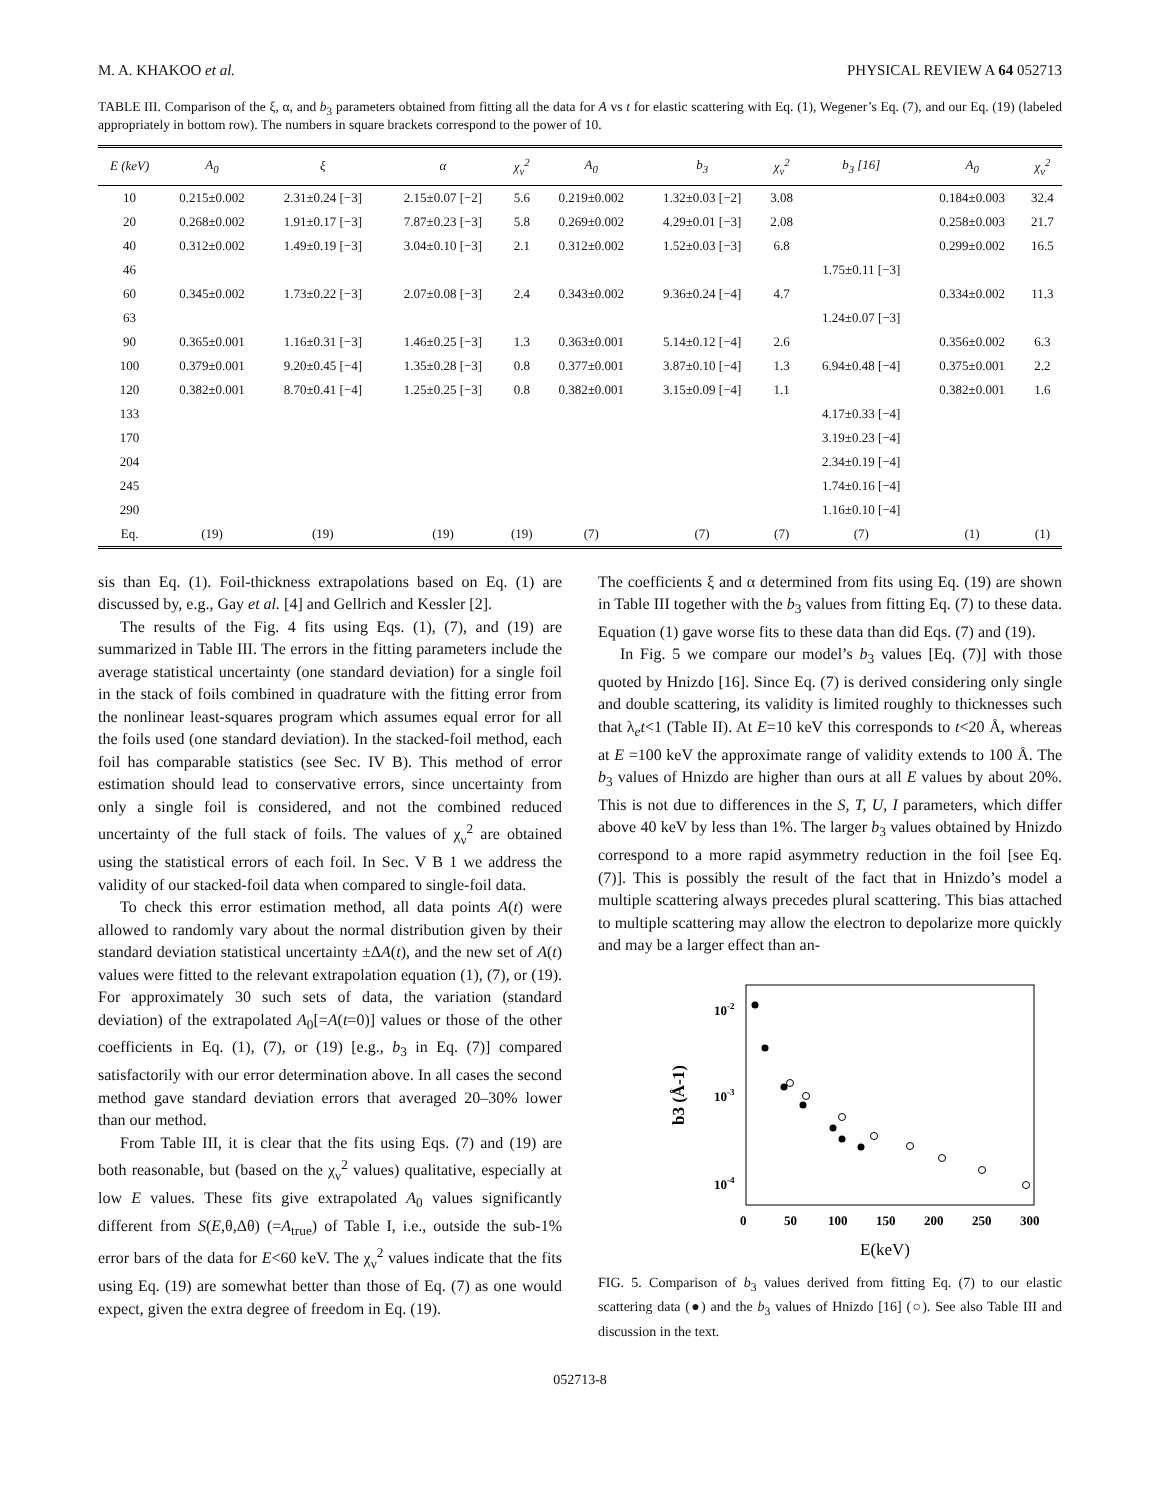M. A. KHAKOO et al. PHYSICAL REVIEW A 64 052713
TABLE III. Comparison of the ξ, α, and b<sub>3</sub> parameters obtained from fitting all the data for A vs t for elastic scattering with Eq. (1), Wegener’s Eq. (7), and our Eq. (19) (labeled appropriately in bottom row). The numbers in square brackets correspond to the power of 10.
| E (keV) | A<sub>0</sub> | ξ | α | χ<sub>ν</sub><sup>2</sup> | A<sub>0</sub> | b<sub>3</sub> | χ<sub>ν</sub><sup>2</sup> | b<sub>3</sub> [16] | A<sub>0</sub> | χ<sub>ν</sub><sup>2</sup> |
| --- | --- | --- | --- | --- | --- | --- | --- | --- | --- | --- |
| 10 | 0.215±0.002 | 2.31±0.24 [−3] | 2.15±0.07 [−2] | 5.6 | 0.219±0.002 | 1.32±0.03 [−2] | 3.08 | | 0.184±0.003 | 32.4 |
| 20 | 0.268±0.002 | 1.91±0.17 [−3] | 7.87±0.23 [−3] | 5.8 | 0.269±0.002 | 4.29±0.01 [−3] | 2.08 | | 0.258±0.003 | 21.7 |
| 40 | 0.312±0.002 | 1.49±0.19 [−3] | 3.04±0.10 [−3] | 2.1 | 0.312±0.002 | 1.52±0.03 [−3] | 6.8 | | 0.299±0.002 | 16.5 |
| 46 | | | | | | | | 1.75±0.11 [−3] | | |
| 60 | 0.345±0.002 | 1.73±0.22 [−3] | 2.07±0.08 [−3] | 2.4 | 0.343±0.002 | 9.36±0.24 [−4] | 4.7 | | 0.334±0.002 | 11.3 |
| 63 | | | | | | | | 1.24±0.07 [−3] | | |
| 90 | 0.365±0.001 | 1.16±0.31 [−3] | 1.46±0.25 [−3] | 1.3 | 0.363±0.001 | 5.14±0.12 [−4] | 2.6 | | 0.356±0.002 | 6.3 |
| 100 | 0.379±0.001 | 9.20±0.45 [−4] | 1.35±0.28 [−3] | 0.8 | 0.377±0.001 | 3.87±0.10 [−4] | 1.3 | 6.94±0.48 [−4] | 0.375±0.001 | 2.2 |
| 120 | 0.382±0.001 | 8.70±0.41 [−4] | 1.25±0.25 [−3] | 0.8 | 0.382±0.001 | 3.15±0.09 [−4] | 1.1 | | 0.382±0.001 | 1.6 |
| 133 | | | | | | | | 4.17±0.33 [−4] | | |
| 170 | | | | | | | | 3.19±0.23 [−4] | | |
| 204 | | | | | | | | 2.34±0.19 [−4] | | |
| 245 | | | | | | | | 1.74±0.16 [−4] | | |
| 290 | | | | | | | | 1.16±0.10 [−4] | | |
| Eq. | (19) | (19) | (19) | (19) | (7) | (7) | (7) | (7) | (1) | (1) |
sis than Eq. (1). Foil-thickness extrapolations based on Eq. (1) are discussed by, e.g., Gay et al. [4] and Gellrich and Kessler [2].
The results of the Fig. 4 fits using Eqs. (1), (7), and (19) are summarized in Table III. The errors in the fitting parameters include the average statistical uncertainty (one standard deviation) for a single foil in the stack of foils combined in quadrature with the fitting error from the nonlinear least-squares program which assumes equal error for all the foils used (one standard deviation). In the stacked-foil method, each foil has comparable statistics (see Sec. IV B). This method of error estimation should lead to conservative errors, since uncertainty from only a single foil is considered, and not the combined reduced uncertainty of the full stack of foils. The values of χ<sub>ν</sub><sup>2</sup> are obtained using the statistical errors of each foil. In Sec. V B 1 we address the validity of our stacked-foil data when compared to single-foil data.
To check this error estimation method, all data points A(t) were allowed to randomly vary about the normal distribution given by their standard deviation statistical uncertainty ±ΔA(t), and the new set of A(t) values were fitted to the relevant extrapolation equation (1), (7), or (19). For approximately 30 such sets of data, the variation (standard deviation) of the extrapolated A<sub>0</sub>[=A(t=0)] values or those of the other coefficients in Eq. (1), (7), or (19) [e.g., b<sub>3</sub> in Eq. (7)] compared satisfactorily with our error determination above. In all cases the second method gave standard deviation errors that averaged 20–30% lower than our method.
From Table III, it is clear that the fits using Eqs. (7) and (19) are both reasonable, but (based on the χ<sub>ν</sub><sup>2</sup> values) qualitative, especially at low E values. These fits give extrapolated A<sub>0</sub> values significantly different from S(E,θ,Δθ) (=A<sub>true</sub>) of Table I, i.e., outside the sub-1% error bars of the data for E<60 keV. The χ<sub>ν</sub><sup>2</sup> values indicate that the fits using Eq. (19) are somewhat better than those of Eq. (7) as one would expect, given the extra degree of freedom in Eq. (19).
The coefficients ξ and α determined from fits using Eq. (19) are shown in Table III together with the b<sub>3</sub> values from fitting Eq. (7) to these data. Equation (1) gave worse fits to these data than did Eqs. (7) and (19).
In Fig. 5 we compare our model’s b<sub>3</sub> values [Eq. (7)] with those quoted by Hnizdo [16]. Since Eq. (7) is derived considering only single and double scattering, its validity is limited roughly to thicknesses such that λ<sub>e</sub>t<1 (Table II). At E=10 keV this corresponds to t<20 Å, whereas at E =100 keV the approximate range of validity extends to 100 Å. The b<sub>3</sub> values of Hnizdo are higher than ours at all E values by about 20%. This is not due to differences in the S, T, U, I parameters, which differ above 40 keV by less than 1%. The larger b<sub>3</sub> values obtained by Hnizdo correspond to a more rapid asymmetry reduction in the foil [see Eq. (7)]. This is possibly the result of the fact that in Hnizdo’s model a multiple scattering always precedes plural scattering. This bias attached to multiple scattering may allow the electron to depolarize more quickly and may be a larger effect than an-
10-2
10-3
10-4
b3 (Å-1)
0
50
100
150
200
250
300
E(keV)
FIG. 5. Comparison of b<sub>3</sub> values derived from fitting Eq. (7) to our elastic scattering data (●) and the b<sub>3</sub> values of Hnizdo [16] (○). See also Table III and discussion in the text.
052713-8